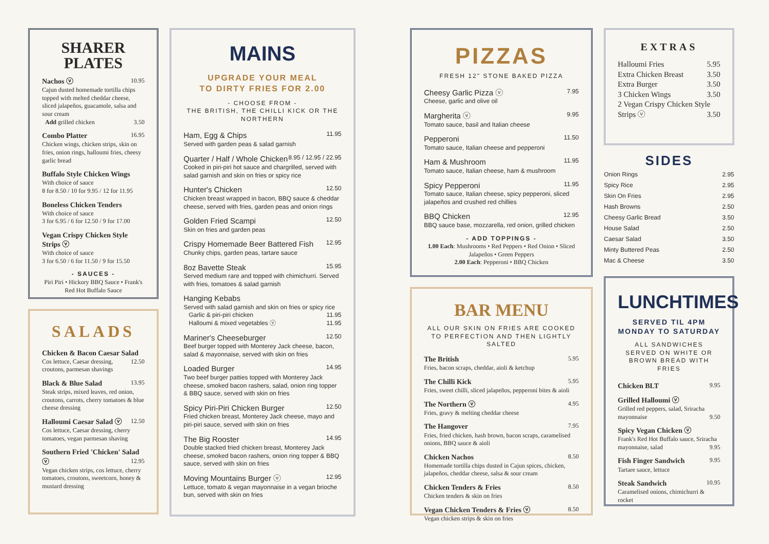SHARER PLATES
Nachos ⓥ 10.95
Cajun dusted homemade tortilla chips topped with melted cheddar cheese, sliced jalapeños, guacamole, salsa and sour cream
Add grilled chicken 3.50
Combo Platter 16.95
Chicken wings, chicken strips, skin on fries, onion rings, halloumi fries, cheesy garlic bread
Buffalo Style Chicken Wings
With choice of sauce
8 for 8.50 / 10 for 9.95 / 12 for 11.95
Boneless Chicken Tenders
With choice of sauce
3 for 6.95 / 6 for 12.50 / 9 for 17.00
Vegan Crispy Chicken Style Strips ⓥ
With choice of sauce
3 for 6.50 / 6 for 11.50 / 9 for 15.50
- SAUCES -
Piri Piri • Hickory BBQ Sauce • Frank's Red Hot Buffalo Sauce
SALADS
Chicken & Bacon Caesar Salad 12.50
Cos lettuce, Caesar dressing, croutons, parmesan shavings
Black & Blue Salad 13.95
Steak strips, mixed leaves, red onion, croutons, carrots, cherry tomatoes & blue cheese dressing
Halloumi Caesar Salad ⓥ 12.50
Cos lettuce, Caesar dressing, cherry tomatoes, vegan parmesan shaving
Southern Fried 'Chicken' Salad ⓥ 12.95
Vegan chicken strips, cos lettuce, cherry tomatoes, croutons, sweetcorn, honey & mustard dressing
MAINS
UPGRADE YOUR MEAL
TO DIRTY FRIES FOR 2.00
- CHOOSE FROM -
THE BRITISH, THE CHILLI KICK OR THE NORTHERN
Ham, Egg & Chips 11.95
Served with garden peas & salad garnish
Quarter / Half / Whole Chicken 8.95 / 12.95 / 22.95
Cooked in piri-piri hot sauce and chargrilled, served with salad garnish and skin on fries or spicy rice
Hunter's Chicken 12.50
Chicken breast wrapped in bacon, BBQ sauce & cheddar cheese, served with fries, garden peas and onion rings
Golden Fried Scampi 12.50
Skin on fries and garden peas
Crispy Homemade Beer Battered Fish 12.95
Chunky chips, garden peas, tartare sauce
8oz Bavette Steak 15.95
Served medium rare and topped with chimichurri. Served with fries, tomatoes & salad garnish
Hanging Kebabs
Served with salad garnish and skin on fries or spicy rice
Garlic & piri-piri chicken 11.95
Halloumi & mixed vegetables ⓥ 11.95
Mariner's Cheeseburger 12.50
Beef burger topped with Monterey Jack cheese, bacon, salad & mayonnaise, served with skin on fries
Loaded Burger 14.95
Two beef burger patties topped with Monterey Jack cheese, smoked bacon rashers, salad, onion ring topper & BBQ sauce, served with skin on fries
Spicy Piri-Piri Chicken Burger 12.50
Fried chicken breast, Monterey Jack cheese, mayo and piri-piri sauce, served with skin on fries
The Big Rooster 14.95
Double stacked fried chicken breast, Monterey Jack cheese, smoked bacon rashers, onion ring topper & BBQ sauce, served with skin on fries
Moving Mountains Burger ⓥ 12.95
Lettuce, tomato & vegan mayonnaise in a vegan brioche bun, served with skin on fries
PIZZAS
FRESH 12" STONE BAKED PIZZA
Cheesy Garlic Pizza ⓥ 7.95
Cheese, garlic and olive oil
Margherita ⓥ 9.95
Tomato sauce, basil and Italian cheese
Pepperoni 11.50
Tomato sauce, Italian cheese and pepperoni
Ham & Mushroom 11.95
Tomato sauce, Italian cheese, ham & mushroom
Spicy Pepperoni 11.95
Tomato sauce, Italian cheese, spicy pepperoni, sliced jalapeños and crushed red chillies
BBQ Chicken 12.95
BBQ sauce base, mozzarella, red onion, grilled chicken
- ADD TOPPINGS -
1.00 Each: Mushrooms • Red Peppers • Red Onion • Sliced Jalapeños • Green Peppers
2.00 Each: Pepperoni • BBQ Chicken
BAR MENU
ALL OUR SKIN ON FRIES ARE COOKED TO PERFECTION AND THEN LIGHTLY SALTED
The British 5.95
Fries, bacon scraps, cheddar, aioli & ketchup
The Chilli Kick 5.95
Fries, sweet chilli, sliced jalapeños, pepperoni bites & aioli
The Northern ⓥ 4.95
Fries, gravy & melting cheddar cheese
The Hangover 7.95
Fries, fried chicken, hash brown, bacon scraps, caramelised onions, BBQ sauce & aioli
Chicken Nachos 8.50
Homemade tortilla chips dusted in Cajun spices, chicken, jalapeños, cheddar cheese, salsa & sour cream
Chicken Tenders & Fries 8.50
Chicken tenders & skin on fries
Vegan Chicken Tenders & Fries ⓥ 8.50
Vegan chicken strips & skin on fries
EXTRAS
Halloumi Fries 5.95
Extra Chicken Breast 3.50
Extra Burger 3.50
3 Chicken Wings 3.50
2 Vegan Crispy Chicken Style Strips ⓥ 3.50
SIDES
Onion Rings 2.95
Spicy Rice 2.95
Skin On Fries 2.95
Hash Browns 2.50
Cheesy Garlic Bread 3.50
House Salad 2.50
Caesar Salad 3.50
Minty Buttered Peas 2.50
Mac & Cheese 3.50
LUNCHTIMES
SERVED TIL 4PM
MONDAY TO SATURDAY
ALL SANDWICHES SERVED ON WHITE OR BROWN BREAD WITH FRIES
Chicken BLT 9.95
Grilled Halloumi ⓥ
Grilled red peppers, salad, Sriracha mayonnaise 9.50
Spicy Vegan Chicken ⓥ
Frank's Red Hot Buffalo sauce, Sriracha mayonnaise, salad 9.95
Fish Finger Sandwich 9.95
Tartare sauce, lettuce
Steak Sandwich 10.95
Caramelised onions, chimichurri & rocket